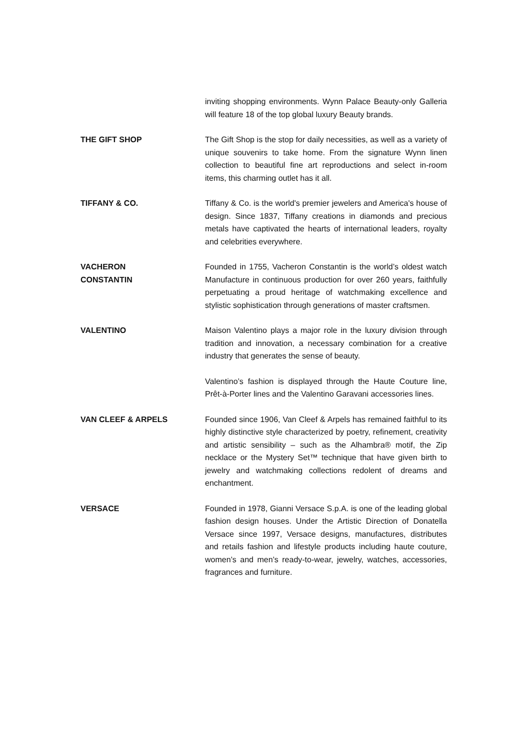inviting shopping environments. Wynn Palace Beauty-only Galleria will feature 18 of the top global luxury Beauty brands.
THE GIFT SHOP The Gift Shop is the stop for daily necessities, as well as a variety of unique souvenirs to take home. From the signature Wynn linen collection to beautiful fine art reproductions and select in-room items, this charming outlet has it all.
TIFFANY & CO. Tiffany & Co. is the world's premier jewelers and America's house of design. Since 1837, Tiffany creations in diamonds and precious metals have captivated the hearts of international leaders, royalty and celebrities everywhere.
VACHERON
CONSTANTIN
Founded in 1755, Vacheron Constantin is the world’s oldest watch Manufacture in continuous production for over 260 years, faithfully perpetuating a proud heritage of watchmaking excellence and stylistic sophistication through generations of master craftsmen.
VALENTINO Maison Valentino plays a major role in the luxury division through tradition and innovation, a necessary combination for a creative industry that generates the sense of beauty.
Valentino’s fashion is displayed through the Haute Couture line, Prêt-à-Porter lines and the Valentino Garavani accessories lines.
VAN CLEEF & ARPELS Founded since 1906, Van Cleef & Arpels has remained faithful to its highly distinctive style characterized by poetry, refinement, creativity and artistic sensibility – such as the Alhambra® motif, the Zip necklace or the Mystery Set™ technique that have given birth to jewelry and watchmaking collections redolent of dreams and enchantment.
VERSACE Founded in 1978, Gianni Versace S.p.A. is one of the leading global fashion design houses. Under the Artistic Direction of Donatella Versace since 1997, Versace designs, manufactures, distributes and retails fashion and lifestyle products including haute couture, women’s and men’s ready-to-wear, jewelry, watches, accessories, fragrances and furniture.